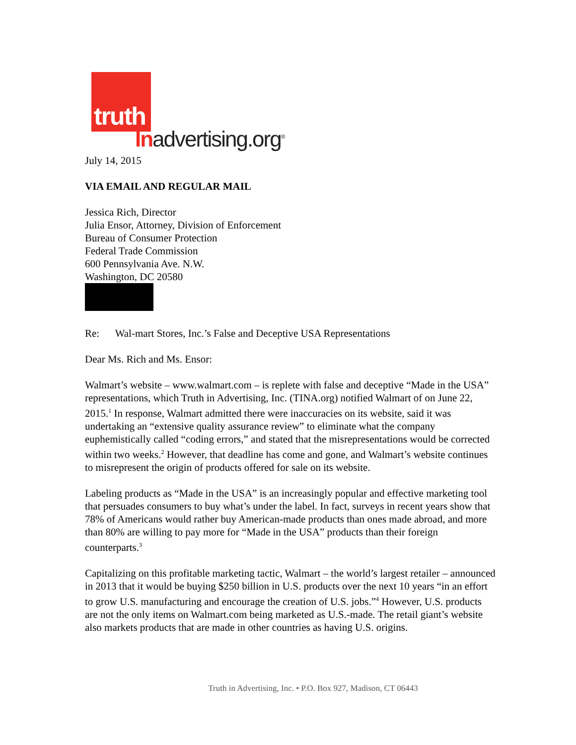truth
Inadvertising.org<sup>®</sup>
July 14, 2015
VIA EMAIL AND REGULAR MAIL
Jessica Rich, Director
Julia Ensor, Attorney, Division of Enforcement
Bureau of Consumer Protection
Federal Trade Commission
600 Pennsylvania Ave. N.W.
Washington, DC 20580
Re: Wal-mart Stores, Inc.’s False and Deceptive USA Representations
Dear Ms. Rich and Ms. Ensor:
Walmart’s website – www.walmart.com – is replete with false and deceptive “Made in the USA” representations, which Truth in Advertising, Inc. (TINA.org) notified Walmart of on June 22, 2015.<sup>1</sup> In response, Walmart admitted there were inaccuracies on its website, said it was undertaking an “extensive quality assurance review” to eliminate what the company euphemistically called “coding errors,” and stated that the misrepresentations would be corrected within two weeks.<sup>2</sup> However, that deadline has come and gone, and Walmart’s website continues to misrepresent the origin of products offered for sale on its website.
Labeling products as “Made in the USA” is an increasingly popular and effective marketing tool that persuades consumers to buy what’s under the label. In fact, surveys in recent years show that 78% of Americans would rather buy American-made products than ones made abroad, and more than 80% are willing to pay more for “Made in the USA” products than their foreign counterparts.<sup>3</sup>
Capitalizing on this profitable marketing tactic, Walmart – the world’s largest retailer – announced in 2013 that it would be buying $250 billion in U.S. products over the next 10 years “in an effort to grow U.S. manufacturing and encourage the creation of U.S. jobs.”<sup>4</sup> However, U.S. products are not the only items on Walmart.com being marketed as U.S.-made. The retail giant’s website also markets products that are made in other countries as having U.S. origins.
Truth in Advertising, Inc. • P.O. Box 927, Madison, CT 06443